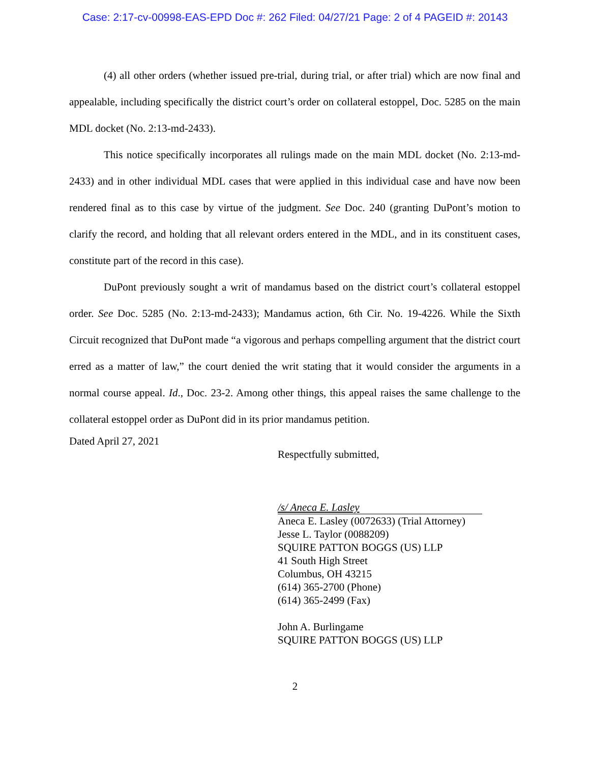Case: 2:17-cv-00998-EAS-EPD Doc #: 262 Filed: 04/27/21 Page: 2 of 4 PAGEID #: 20143
(4) all other orders (whether issued pre-trial, during trial, or after trial) which are now final and appealable, including specifically the district court’s order on collateral estoppel, Doc. 5285 on the main MDL docket (No. 2:13-md-2433).
This notice specifically incorporates all rulings made on the main MDL docket (No. 2:13-md-2433) and in other individual MDL cases that were applied in this individual case and have now been rendered final as to this case by virtue of the judgment. See Doc. 240 (granting DuPont’s motion to clarify the record, and holding that all relevant orders entered in the MDL, and in its constituent cases, constitute part of the record in this case).
DuPont previously sought a writ of mandamus based on the district court’s collateral estoppel order. See Doc. 5285 (No. 2:13-md-2433); Mandamus action, 6th Cir. No. 19-4226. While the Sixth Circuit recognized that DuPont made “a vigorous and perhaps compelling argument that the district court erred as a matter of law,” the court denied the writ stating that it would consider the arguments in a normal course appeal. Id., Doc. 23-2. Among other things, this appeal raises the same challenge to the collateral estoppel order as DuPont did in its prior mandamus petition.
Dated April 27, 2021
Respectfully submitted,
/s/ Aneca E. Lasley
Aneca E. Lasley (0072633) (Trial Attorney)
Jesse L. Taylor (0088209)
SQUIRE PATTON BOGGS (US) LLP
41 South High Street
Columbus, OH 43215
(614) 365-2700 (Phone)
(614) 365-2499 (Fax)
John A. Burlingame
SQUIRE PATTON BOGGS (US) LLP
2